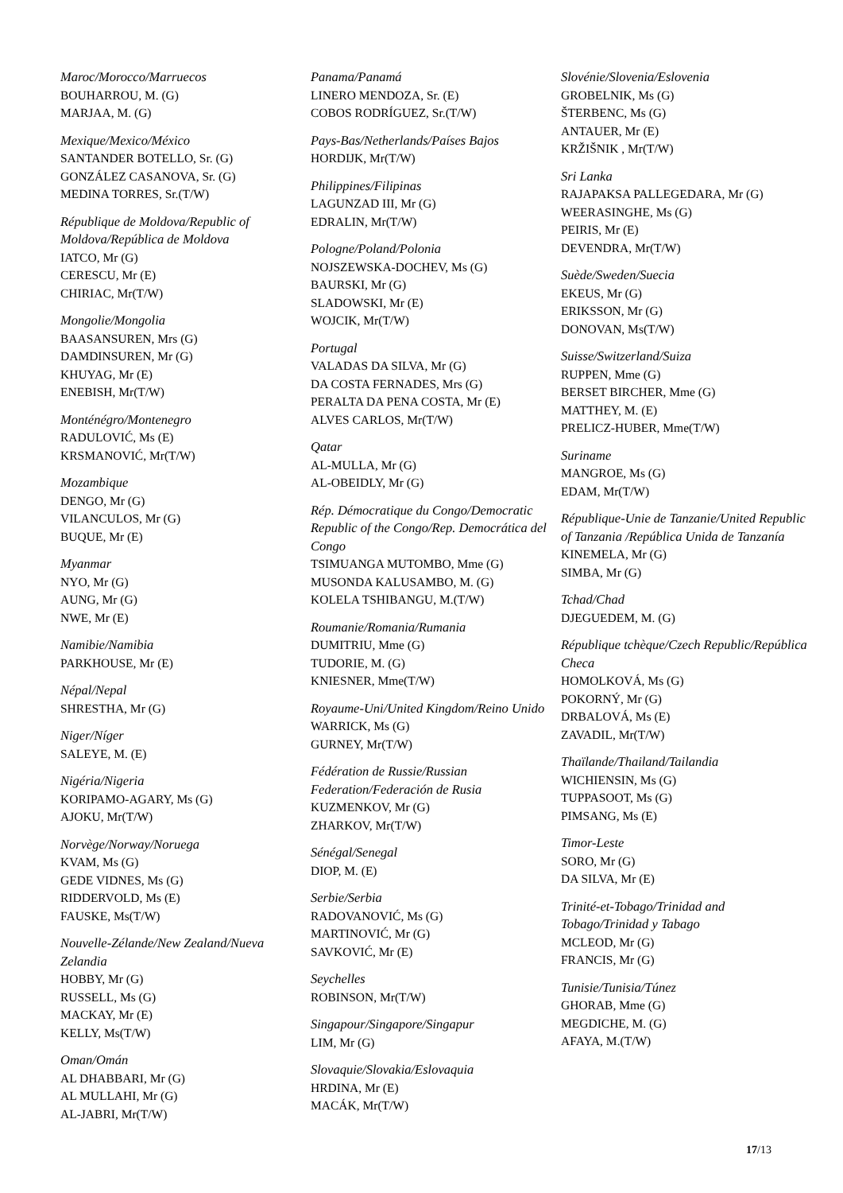Maroc/Morocco/Marruecos
BOUHARROU, M. (G)
MARJAA, M. (G)
Mexique/Mexico/México
SANTANDER BOTELLO, Sr. (G)
GONZÁLEZ CASANOVA, Sr. (G)
MEDINA TORRES, Sr.(T/W)
République de Moldova/Republic of Moldova/República de Moldova
IATCO, Mr (G)
CERESCU, Mr (E)
CHIRIAC, Mr(T/W)
Mongolie/Mongolia
BAASANSUREN, Mrs (G)
DAMDINSUREN, Mr (G)
KHUYAG, Mr (E)
ENEBISH, Mr(T/W)
Monténégro/Montenegro
RADULOVIĆ, Ms (E)
KRSMANOVIĆ, Mr(T/W)
Mozambique
DENGO, Mr (G)
VILANCULOS, Mr (G)
BUQUE, Mr (E)
Myanmar
NYO, Mr (G)
AUNG, Mr (G)
NWE, Mr (E)
Namibie/Namibia
PARKHOUSE, Mr (E)
Népal/Nepal
SHRESTHA, Mr (G)
Niger/Níger
SALEYE, M. (E)
Nigéria/Nigeria
KORIPAMO-AGARY, Ms (G)
AJOKU, Mr(T/W)
Norvège/Norway/Noruega
KVAM, Ms (G)
GEDE VIDNES, Ms (G)
RIDDERVOLD, Ms (E)
FAUSKE, Ms(T/W)
Nouvelle-Zélande/New Zealand/Nueva Zelandia
HOBBY, Mr (G)
RUSSELL, Ms (G)
MACKAY, Mr (E)
KELLY, Ms(T/W)
Oman/Omán
AL DHABBARI, Mr (G)
AL MULLAHI, Mr (G)
AL-JABRI, Mr(T/W)
Panama/Panamá
LINERO MENDOZA, Sr. (E)
COBOS RODRÍGUEZ, Sr.(T/W)
Pays-Bas/Netherlands/Países Bajos
HORDIJK, Mr(T/W)
Philippines/Filipinas
LAGUNZAD III, Mr (G)
EDRALIN, Mr(T/W)
Pologne/Poland/Polonia
NOJSZEWSKA-DOCHEV, Ms (G)
BAURSKI, Mr (G)
SLADOWSKI, Mr (E)
WOJCIK, Mr(T/W)
Portugal
VALADAS DA SILVA, Mr (G)
DA COSTA FERNADES, Mrs (G)
PERALTA DA PENA COSTA, Mr (E)
ALVES CARLOS, Mr(T/W)
Qatar
AL-MULLA, Mr (G)
AL-OBEIDLY, Mr (G)
Rép. Démocratique du Congo/Democratic Republic of the Congo/Rep. Democrática del Congo
TSIMUANGA MUTOMBO, Mme (G)
MUSONDA KALUSAMBO, M. (G)
KOLELA TSHIBANGU, M.(T/W)
Roumanie/Romania/Rumania
DUMITRIU, Mme (G)
TUDORIE, M. (G)
KNIESNER, Mme(T/W)
Royaume-Uni/United Kingdom/Reino Unido
WARRICK, Ms (G)
GURNEY, Mr(T/W)
Fédération de Russie/Russian Federation/Federación de Rusia
KUZMENKOV, Mr (G)
ZHARKOV, Mr(T/W)
Sénégal/Senegal
DIOP, M. (E)
Serbie/Serbia
RADOVANOVIĆ, Ms (G)
MARTINOVIĆ, Mr (G)
SAVKOVIĆ, Mr (E)
Seychelles
ROBINSON, Mr(T/W)
Singapour/Singapore/Singapur
LIM, Mr (G)
Slovaquie/Slovakia/Eslovaquia
HRDINA, Mr (E)
MACÁK, Mr(T/W)
Slovénie/Slovenia/Eslovenia
GROBELNIK, Ms (G)
ŠTERBENC, Ms (G)
ANTAUER, Mr (E)
KRŽIŠNIK , Mr(T/W)
Sri Lanka
RAJAPAKSA PALLEGEDARA, Mr (G)
WEERASINGHE, Ms (G)
PEIRIS, Mr (E)
DEVENDRA, Mr(T/W)
Suède/Sweden/Suecia
EKEUS, Mr (G)
ERIKSSON, Mr (G)
DONOVAN, Ms(T/W)
Suisse/Switzerland/Suiza
RUPPEN, Mme (G)
BERSET BIRCHER, Mme (G)
MATTHEY, M. (E)
PRELICZ-HUBER, Mme(T/W)
Suriname
MANGROE, Ms (G)
EDAM, Mr(T/W)
République-Unie de Tanzanie/United Republic of Tanzania /República Unida de Tanzanía
KINEMELA, Mr (G)
SIMBA, Mr (G)
Tchad/Chad
DJEGUEDEM, M. (G)
République tchèque/Czech Republic/República Checa
HOMOLKOVÁ, Ms (G)
POKORNÝ, Mr (G)
DRBALOVÁ, Ms (E)
ZAVADIL, Mr(T/W)
Thaïlande/Thailand/Tailandia
WICHIENSIN, Ms (G)
TUPPASOOT, Ms (G)
PIMSANG, Ms (E)
Timor-Leste
SORO, Mr (G)
DA SILVA, Mr (E)
Trinité-et-Tobago/Trinidad and Tobago/Trinidad y Tabago
MCLEOD, Mr (G)
FRANCIS, Mr (G)
Tunisie/Tunisia/Túnez
GHORAB, Mme (G)
MEGDICHE, M. (G)
AFAYA, M.(T/W)
17/13